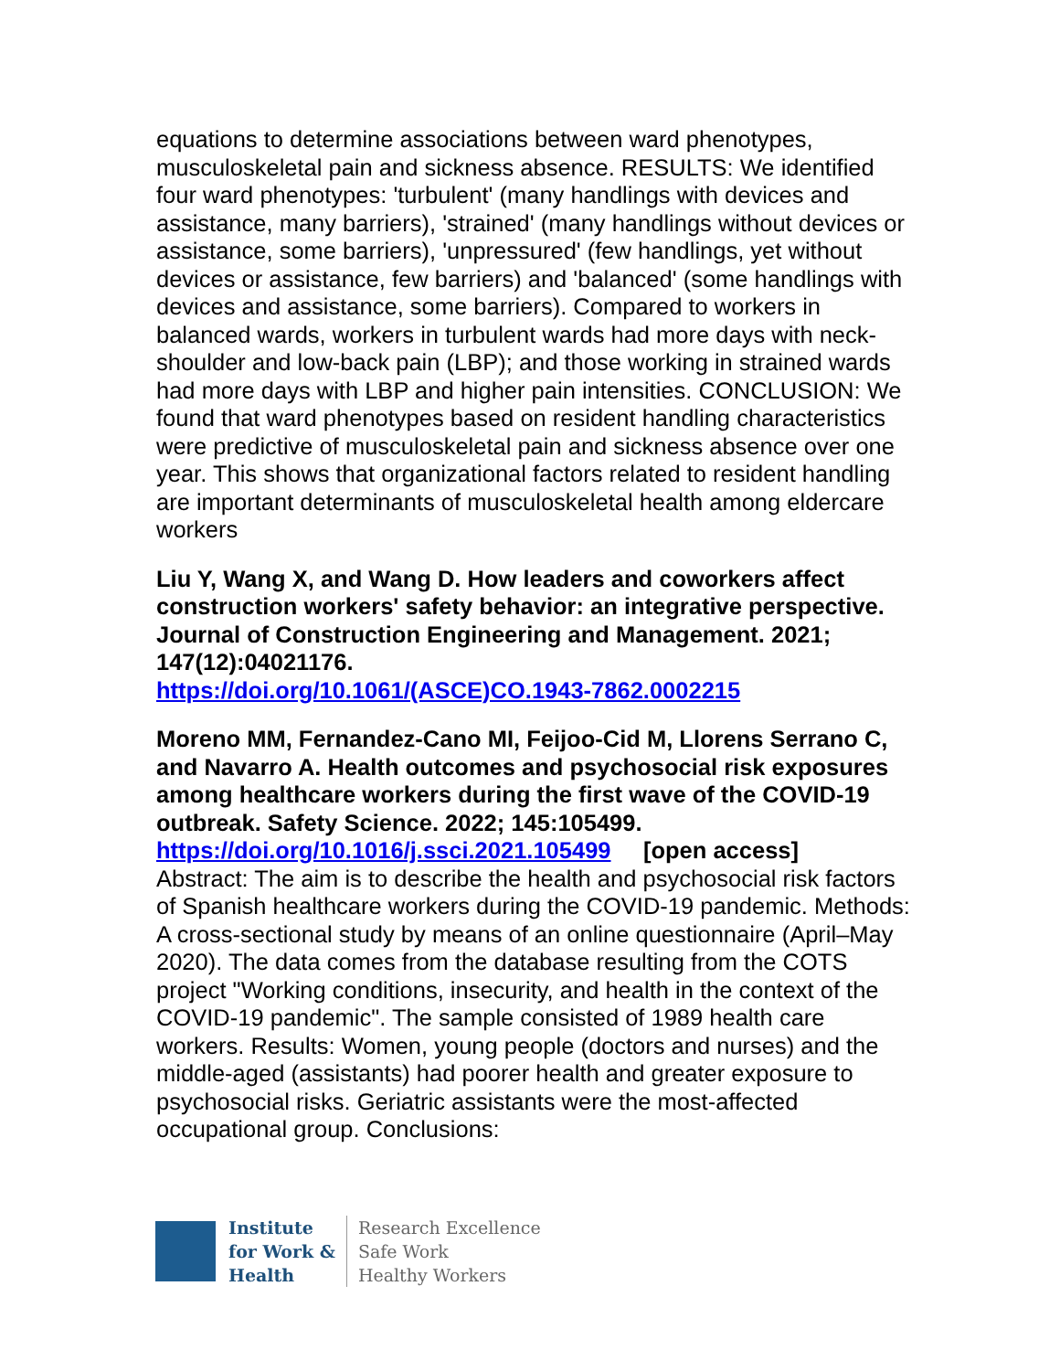equations to determine associations between ward phenotypes, musculoskeletal pain and sickness absence. RESULTS: We identified four ward phenotypes: 'turbulent' (many handlings with devices and assistance, many barriers), 'strained' (many handlings without devices or assistance, some barriers), 'unpressured' (few handlings, yet without devices or assistance, few barriers) and 'balanced' (some handlings with devices and assistance, some barriers). Compared to workers in balanced wards, workers in turbulent wards had more days with neck-shoulder and low-back pain (LBP); and those working in strained wards had more days with LBP and higher pain intensities. CONCLUSION: We found that ward phenotypes based on resident handling characteristics were predictive of musculoskeletal pain and sickness absence over one year. This shows that organizational factors related to resident handling are important determinants of musculoskeletal health among eldercare workers
Liu Y, Wang X, and Wang D. How leaders and coworkers affect construction workers' safety behavior: an integrative perspective. Journal of Construction Engineering and Management. 2021; 147(12):04021176.
https://doi.org/10.1061/(ASCE)CO.1943-7862.0002215
Moreno MM, Fernandez-Cano MI, Feijoo-Cid M, Llorens Serrano C, and Navarro A. Health outcomes and psychosocial risk exposures among healthcare workers during the first wave of the COVID-19 outbreak. Safety Science. 2022; 145:105499.
https://doi.org/10.1016/j.ssci.2021.105499 [open access]
Abstract: The aim is to describe the health and psychosocial risk factors of Spanish healthcare workers during the COVID-19 pandemic. Methods: A cross-sectional study by means of an online questionnaire (April–May 2020). The data comes from the database resulting from the COTS project "Working conditions, insecurity, and health in the context of the COVID-19 pandemic". The sample consisted of 1989 health care workers. Results: Women, young people (doctors and nurses) and the middle-aged (assistants) had poorer health and greater exposure to psychosocial risks. Geriatric assistants were the most-affected occupational group. Conclusions:
Institute
for Work &
Health
Research Excellence
Safe Work
Healthy Workers